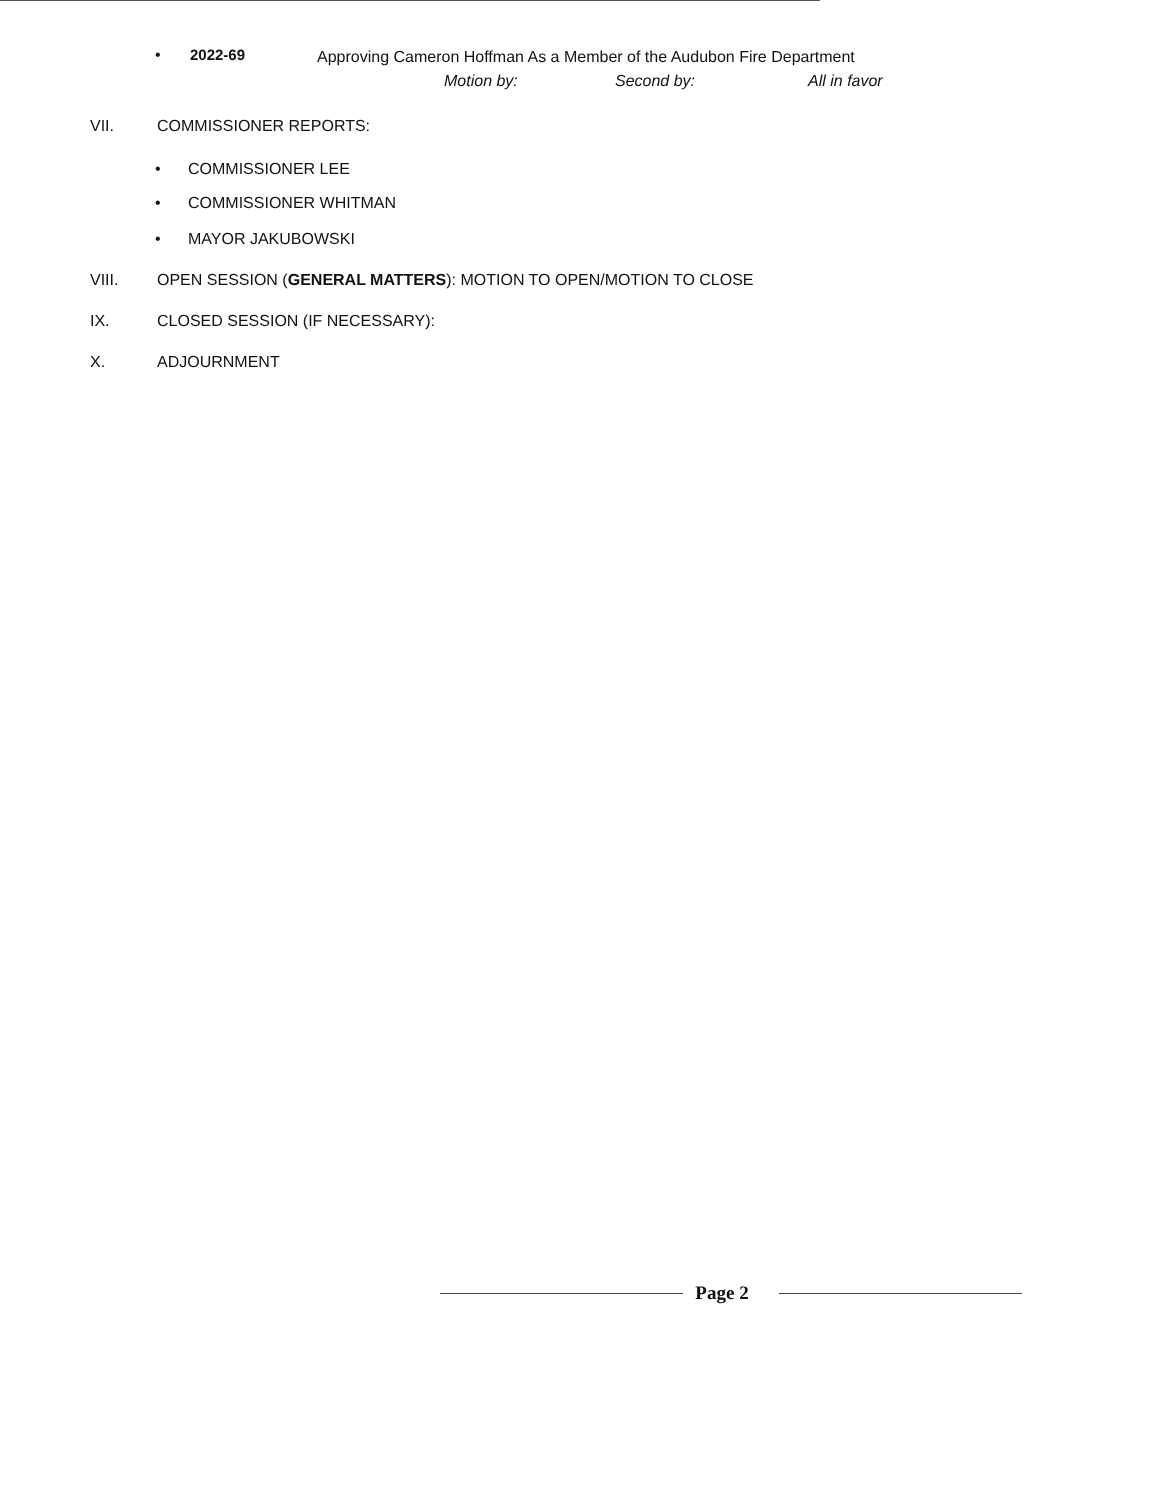• 2022-69
Approving Cameron Hoffman As a Member of the Audubon Fire Department
Motion by: Second by: All in favor
VII. COMMISSIONER REPORTS:
• COMMISSIONER LEE
• COMMISSIONER WHITMAN
• MAYOR JAKUBOWSKI
VIII.
OPEN SESSION (GENERAL MATTERS): MOTION TO OPEN/MOTION TO CLOSE
IX. CLOSED SESSION (IF NECESSARY):
X. ADJOURNMENT
Page 2